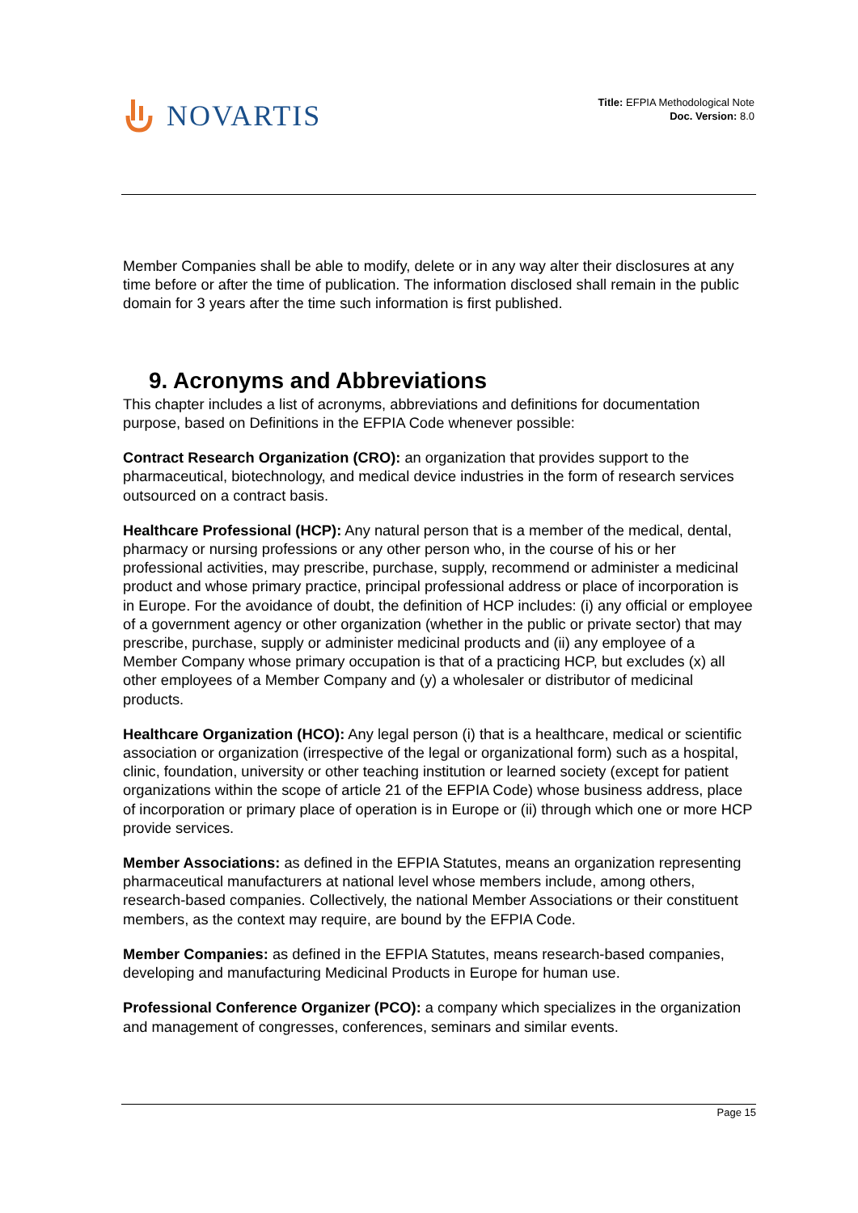NOVARTIS
Title: EFPIA Methodological Note
Doc. Version: 8.0
Member Companies shall be able to modify, delete or in any way alter their disclosures at any time before or after the time of publication. The information disclosed shall remain in the public domain for 3 years after the time such information is first published.
9. Acronyms and Abbreviations
This chapter includes a list of acronyms, abbreviations and definitions for documentation purpose, based on Definitions in the EFPIA Code whenever possible:
Contract Research Organization (CRO): an organization that provides support to the pharmaceutical, biotechnology, and medical device industries in the form of research services outsourced on a contract basis.
Healthcare Professional (HCP): Any natural person that is a member of the medical, dental, pharmacy or nursing professions or any other person who, in the course of his or her professional activities, may prescribe, purchase, supply, recommend or administer a medicinal product and whose primary practice, principal professional address or place of incorporation is in Europe. For the avoidance of doubt, the definition of HCP includes: (i) any official or employee of a government agency or other organization (whether in the public or private sector) that may prescribe, purchase, supply or administer medicinal products and (ii) any employee of a Member Company whose primary occupation is that of a practicing HCP, but excludes (x) all other employees of a Member Company and (y) a wholesaler or distributor of medicinal products.
Healthcare Organization (HCO): Any legal person (i) that is a healthcare, medical or scientific association or organization (irrespective of the legal or organizational form) such as a hospital, clinic, foundation, university or other teaching institution or learned society (except for patient organizations within the scope of article 21 of the EFPIA Code) whose business address, place of incorporation or primary place of operation is in Europe or (ii) through which one or more HCP provide services.
Member Associations: as defined in the EFPIA Statutes, means an organization representing pharmaceutical manufacturers at national level whose members include, among others, research-based companies. Collectively, the national Member Associations or their constituent members, as the context may require, are bound by the EFPIA Code.
Member Companies: as defined in the EFPIA Statutes, means research-based companies, developing and manufacturing Medicinal Products in Europe for human use.
Professional Conference Organizer (PCO): a company which specializes in the organization and management of congresses, conferences, seminars and similar events.
Page 15